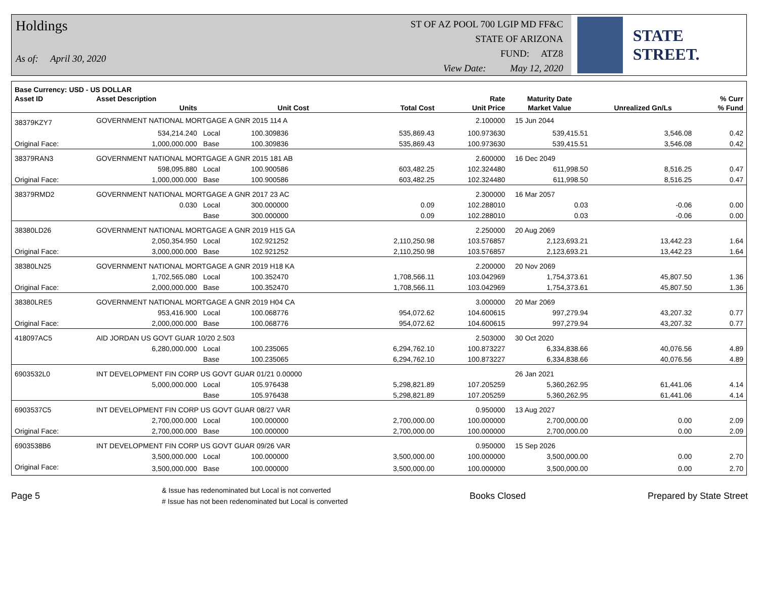Holdings
As of: April 30, 2020
ST OF AZ POOL 700 LGIP MD FF&C
STATE OF ARIZONA
FUND: ATZ8
View Date: May 12, 2020
STATE STREET.
| Base Currency: USD - US DOLLAR | | | | | | | | |
| --- | --- | --- | --- | --- | --- | --- | --- | --- |
| Asset ID | Asset Description | | | | Rate | Maturity Date | | % Curr |
| | Units | | Unit Cost | Total Cost | Unit Price | Market Value | Unrealized Gn/Ls | % Fund |
| 38379KZY7 | GOVERNMENT NATIONAL MORTGAGE A GNR 2015 114 A | | | | 2.100000 | 15 Jun 2044 | | |
| | 534,214.240 | Local | 100.309836 | 535,869.43 | 100.973630 | 539,415.51 | 3,546.08 | 0.42 |
| Original Face: | 1,000,000.000 | Base | 100.309836 | 535,869.43 | 100.973630 | 539,415.51 | 3,546.08 | 0.42 |
| 38379RAN3 | GOVERNMENT NATIONAL MORTGAGE A GNR 2015 181 AB | | | | 2.600000 | 16 Dec 2049 | | |
| | 598,095.880 | Local | 100.900586 | 603,482.25 | 102.324480 | 611,998.50 | 8,516.25 | 0.47 |
| Original Face: | 1,000,000.000 | Base | 100.900586 | 603,482.25 | 102.324480 | 611,998.50 | 8,516.25 | 0.47 |
| 38379RMD2 | GOVERNMENT NATIONAL MORTGAGE A GNR 2017 23 AC | | | | 2.300000 | 16 Mar 2057 | | |
| | 0.030 | Local | 300.000000 | 0.09 | 102.288010 | 0.03 | -0.06 | 0.00 |
| | | Base | 300.000000 | 0.09 | 102.288010 | 0.03 | -0.06 | 0.00 |
| 38380LD26 | GOVERNMENT NATIONAL MORTGAGE A GNR 2019 H15 GA | | | | 2.250000 | 20 Aug 2069 | | |
| | 2,050,354.950 | Local | 102.921252 | 2,110,250.98 | 103.576857 | 2,123,693.21 | 13,442.23 | 1.64 |
| Original Face: | 3,000,000.000 | Base | 102.921252 | 2,110,250.98 | 103.576857 | 2,123,693.21 | 13,442.23 | 1.64 |
| 38380LN25 | GOVERNMENT NATIONAL MORTGAGE A GNR 2019 H18 KA | | | | 2.200000 | 20 Nov 2069 | | |
| | 1,702,565.080 | Local | 100.352470 | 1,708,566.11 | 103.042969 | 1,754,373.61 | 45,807.50 | 1.36 |
| Original Face: | 2,000,000.000 | Base | 100.352470 | 1,708,566.11 | 103.042969 | 1,754,373.61 | 45,807.50 | 1.36 |
| 38380LRE5 | GOVERNMENT NATIONAL MORTGAGE A GNR 2019 H04 CA | | | | 3.000000 | 20 Mar 2069 | | |
| | 953,416.900 | Local | 100.068776 | 954,072.62 | 104.600615 | 997,279.94 | 43,207.32 | 0.77 |
| Original Face: | 2,000,000.000 | Base | 100.068776 | 954,072.62 | 104.600615 | 997,279.94 | 43,207.32 | 0.77 |
| 418097AC5 | AID JORDAN US GOVT GUAR 10/20 2.503 | | | | 2.503000 | 30 Oct 2020 | | |
| | 6,280,000.000 | Local | 100.235065 | 6,294,762.10 | 100.873227 | 6,334,838.66 | 40,076.56 | 4.89 |
| | | Base | 100.235065 | 6,294,762.10 | 100.873227 | 6,334,838.66 | 40,076.56 | 4.89 |
| 6903532L0 | INT DEVELOPMENT FIN CORP US GOVT GUAR 01/21 0.00000 | | | | | 26 Jan 2021 | | |
| | 5,000,000.000 | Local | 105.976438 | 5,298,821.89 | 107.205259 | 5,360,262.95 | 61,441.06 | 4.14 |
| | | Base | 105.976438 | 5,298,821.89 | 107.205259 | 5,360,262.95 | 61,441.06 | 4.14 |
| 6903537C5 | INT DEVELOPMENT FIN CORP US GOVT GUAR 08/27 VAR | | | | 0.950000 | 13 Aug 2027 | | |
| | 2,700,000.000 | Local | 100.000000 | 2,700,000.00 | 100.000000 | 2,700,000.00 | 0.00 | 2.09 |
| Original Face: | 2,700,000.000 | Base | 100.000000 | 2,700,000.00 | 100.000000 | 2,700,000.00 | 0.00 | 2.09 |
| 6903538B6 | INT DEVELOPMENT FIN CORP US GOVT GUAR 09/26 VAR | | | | 0.950000 | 15 Sep 2026 | | |
| | 3,500,000.000 | Local | 100.000000 | 3,500,000.00 | 100.000000 | 3,500,000.00 | 0.00 | 2.70 |
| Original Face: | 3,500,000.000 | Base | 100.000000 | 3,500,000.00 | 100.000000 | 3,500,000.00 | 0.00 | 2.70 |
Page 5
& Issue has redenominated but Local is not converted
# Issue has not been redenominated but Local is converted
Books Closed Prepared by State Street